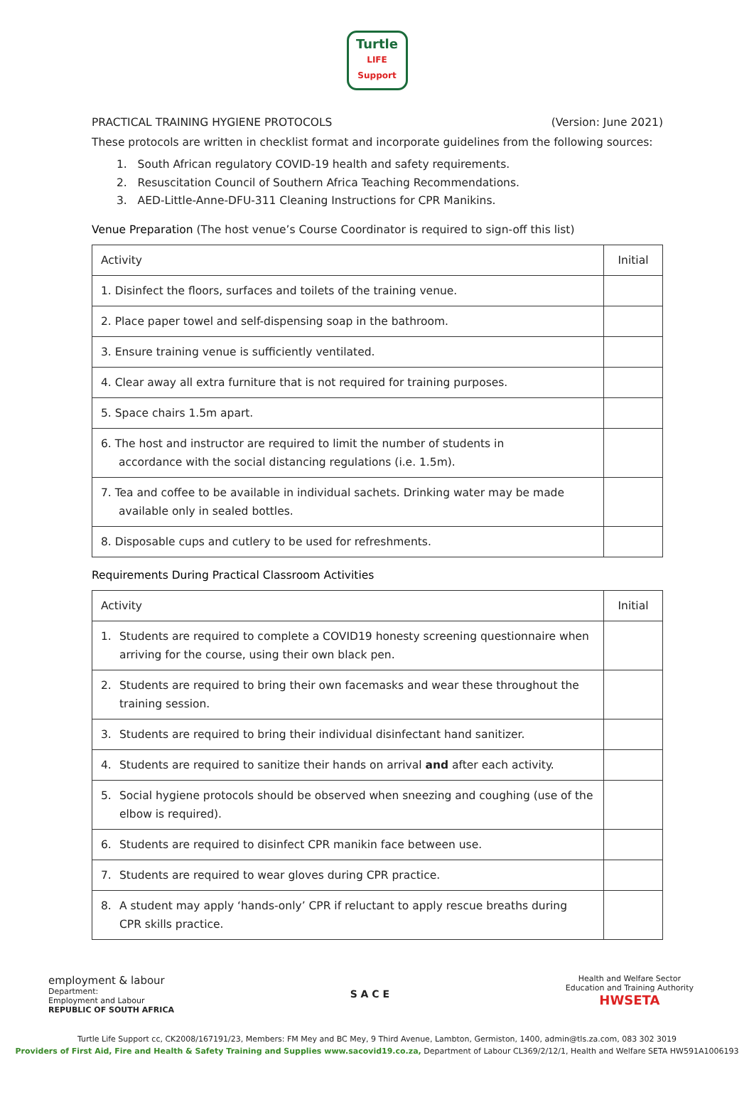Turtle
LIFE
Support
PRACTICAL TRAINING HYGIENE PROTOCOLS (Version: June 2021)
These protocols are written in checklist format and incorporate guidelines from the following sources:
1. South African regulatory COVID-19 health and safety requirements.
2. Resuscitation Council of Southern Africa Teaching Recommendations.
3. AED-Little-Anne-DFU-311 Cleaning Instructions for CPR Manikins.
Venue Preparation (The host venue’s Course Coordinator is required to sign-off this list)
| Activity | Initial |
| --- | --- |
| 1. Disinfect the floors, surfaces and toilets of the training venue. | |
| 2. Place paper towel and self-dispensing soap in the bathroom. | |
| 3. Ensure training venue is sufficiently ventilated. | |
| 4. Clear away all extra furniture that is not required for training purposes. | |
| 5. Space chairs 1.5m apart. | |
| 6. The host and instructor are required to limit the number of students in accordance with the social distancing regulations (i.e. 1.5m). | |
| 7. Tea and coffee to be available in individual sachets. Drinking water may be made available only in sealed bottles. | |
| 8. Disposable cups and cutlery to be used for refreshments. | |
Requirements During Practical Classroom Activities
| Activity | Initial |
| --- | --- |
| 1. Students are required to complete a COVID19 honesty screening questionnaire when arriving for the course, using their own black pen. | |
| 2. Students are required to bring their own facemasks and wear these throughout the training session. | |
| 3. Students are required to bring their individual disinfectant hand sanitizer. | |
| 4. Students are required to sanitize their hands on arrival and after each activity. | |
| 5. Social hygiene protocols should be observed when sneezing and coughing (use of the elbow is required). | |
| 6. Students are required to disinfect CPR manikin face between use. | |
| 7. Students are required to wear gloves during CPR practice. | |
| 8. A student may apply ‘hands-only’ CPR if reluctant to apply rescue breaths during CPR skills practice. | |
employment & labour
Department:
Employment and Labour
REPUBLIC OF SOUTH AFRICA
S A C E
Health and Welfare Sector
Education and Training Authority
HWSETA
Turtle Life Support cc, CK2008/167191/23, Members: FM Mey and BC Mey, 9 Third Avenue, Lambton, Germiston, 1400, admin@tls.za.com, 083 302 3019
Providers of First Aid, Fire and Health & Safety Training and Supplies www.sacovid19.co.za, Department of Labour CL369/2/12/1, Health and Welfare SETA HW591A1006193